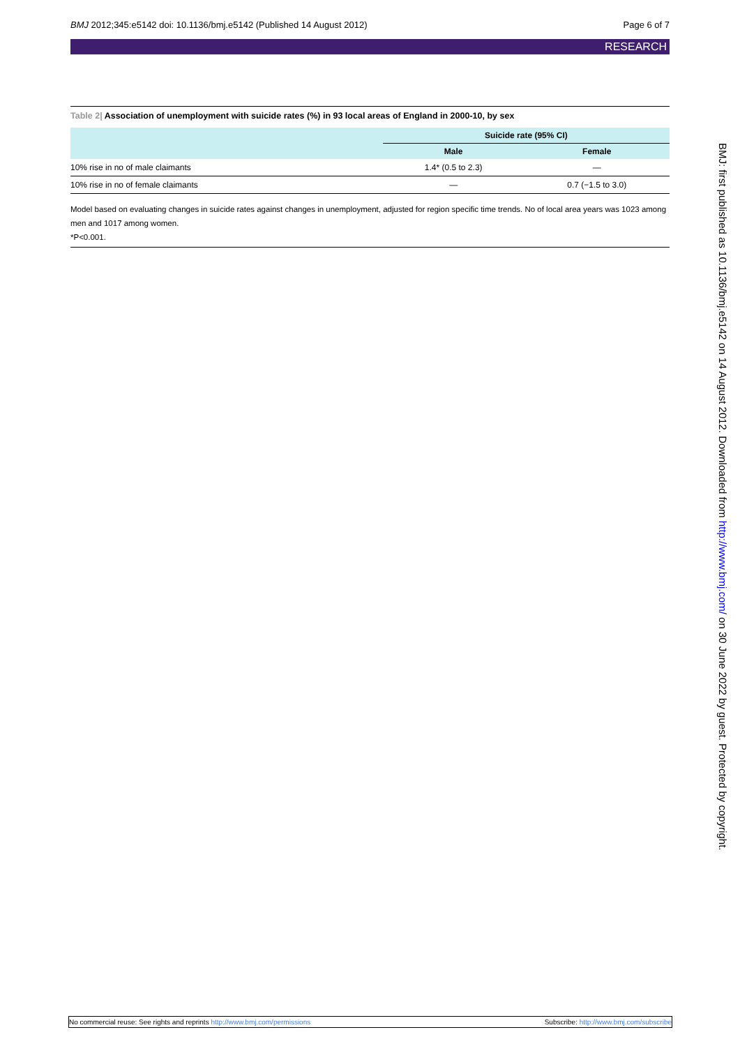BMJ 2012;345:e5142 doi: 10.1136/bmj.e5142 (Published 14 August 2012)
Page 6 of 7
RESEARCH
Table 2| Association of unemployment with suicide rates (%) in 93 local areas of England in 2000-10, by sex
| | Suicide rate (95% CI) | |
| --- | --- | --- |
| | Male | Female |
| 10% rise in no of male claimants | 1.4* (0.5 to 2.3) | — |
| 10% rise in no of female claimants | — | 0.7 (−1.5 to 3.0) |
Model based on evaluating changes in suicide rates against changes in unemployment, adjusted for region specific time trends. No of local area years was 1023 among men and 1017 among women.
*P<0.001.
BMJ: first published as 10.1136/bmj.e5142 on 14 August 2012. Downloaded from http://www.bmj.com/ on 30 June 2022 by guest. Protected by copyright.
No commercial reuse: See rights and reprints http://www.bmj.com/permissions
Subscribe: http://www.bmj.com/subscribe